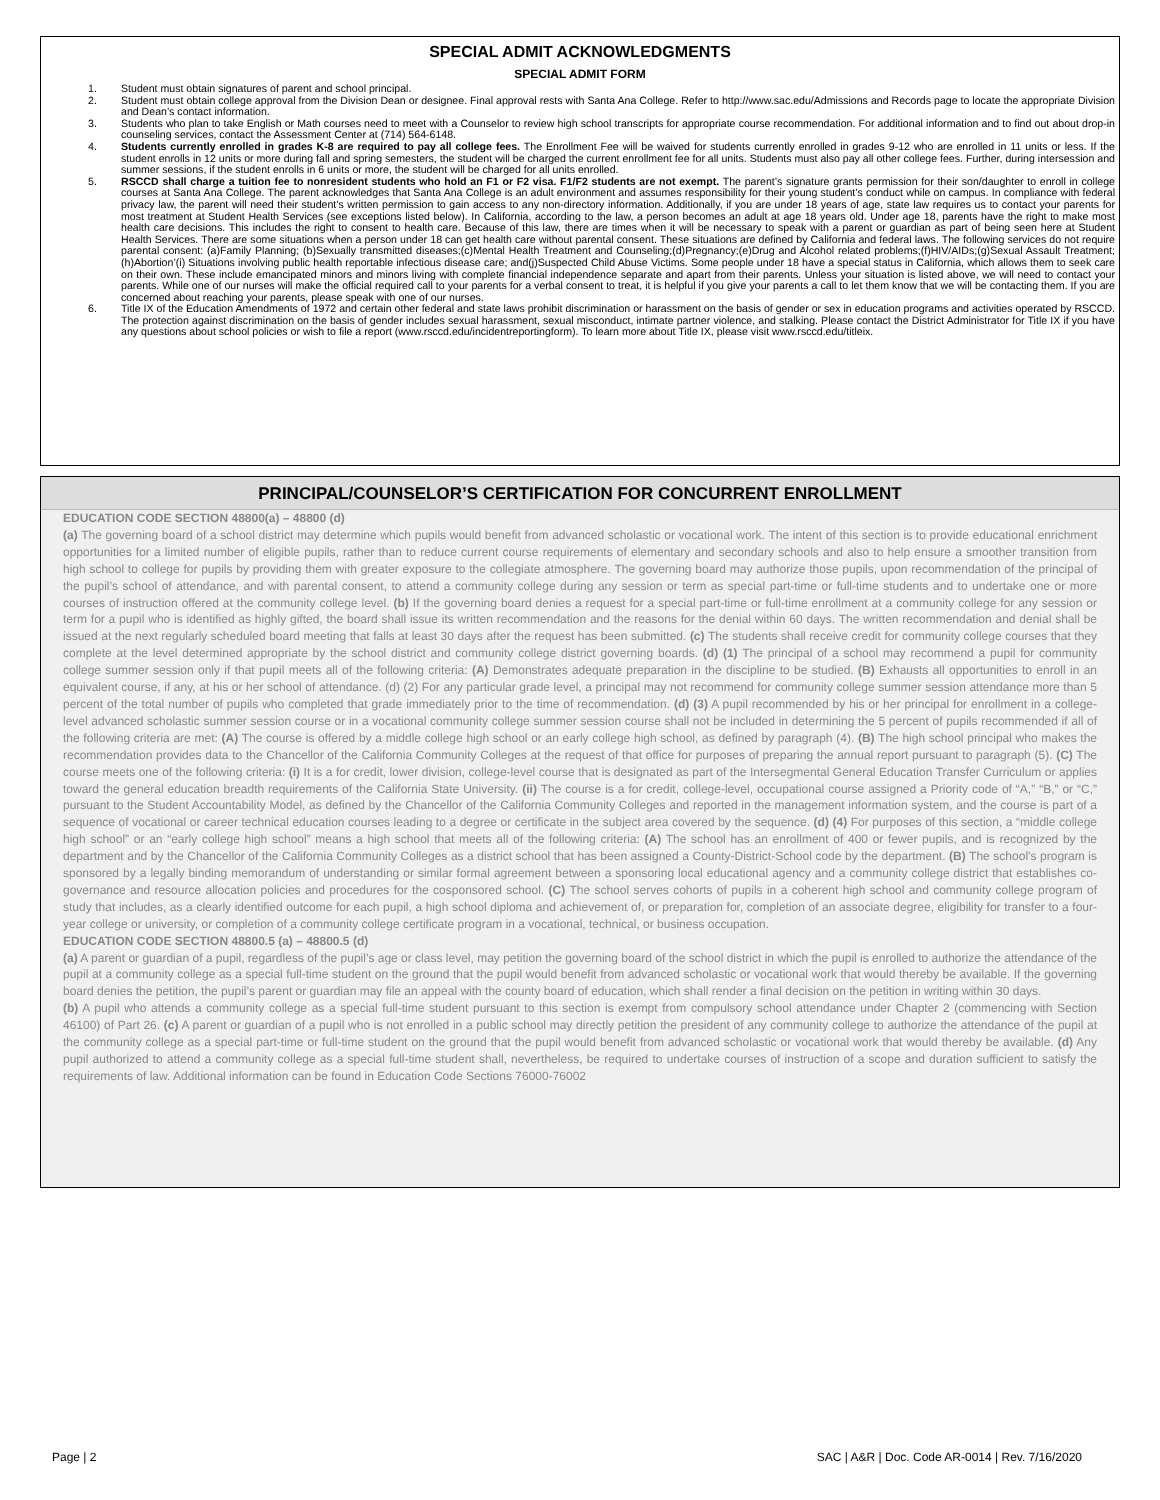SPECIAL ADMIT ACKNOWLEDGMENTS
SPECIAL ADMIT FORM
1. Student must obtain signatures of parent and school principal.
2. Student must obtain college approval from the Division Dean or designee. Final approval rests with Santa Ana College. Refer to http://www.sac.edu/Admissions and Records page to locate the appropriate Division and Dean’s contact information.
3. Students who plan to take English or Math courses need to meet with a Counselor to review high school transcripts for appropriate course recommendation. For additional information and to find out about drop-in counseling services, contact the Assessment Center at (714) 564-6148.
4. Students currently enrolled in grades K-8 are required to pay all college fees. The Enrollment Fee will be waived for students currently enrolled in grades 9-12 who are enrolled in 11 units or less. If the student enrolls in 12 units or more during fall and spring semesters, the student will be charged the current enrollment fee for all units. Students must also pay all other college fees. Further, during intersession and summer sessions, if the student enrolls in 6 units or more, the student will be charged for all units enrolled.
5. RSCCD shall charge a tuition fee to nonresident students who hold an F1 or F2 visa. F1/F2 students are not exempt. The parent’s signature grants permission for their son/daughter to enroll in college courses at Santa Ana College. The parent acknowledges that Santa Ana College is an adult environment and assumes responsibility for their young student’s conduct while on campus. In compliance with federal privacy law, the parent will need their student’s written permission to gain access to any non-directory information. Additionally, if you are under 18 years of age, state law requires us to contact your parents for most treatment at Student Health Services (see exceptions listed below). In California, according to the law, a person becomes an adult at age 18 years old. Under age 18, parents have the right to make most health care decisions. This includes the right to consent to health care. Because of this law, there are times when it will be necessary to speak with a parent or guardian as part of being seen here at Student Health Services. There are some situations when a person under 18 can get health care without parental consent. These situations are defined by California and federal laws. The following services do not require parental consent: (a)Family Planning; (b)Sexually transmitted diseases;(c)Mental Health Treatment and Counseling;(d)Pregnancy;(e)Drug and Alcohol related problems;(f)HIV/AIDs;(g)Sexual Assault Treatment;(h)Abortion’(i) Situations involving public health reportable infectious disease care; and(j)Suspected Child Abuse Victims. Some people under 18 have a special status in California, which allows them to seek care on their own. These include emancipated minors and minors living with complete financial independence separate and apart from their parents. Unless your situation is listed above, we will need to contact your parents. While one of our nurses will make the official required call to your parents for a verbal consent to treat, it is helpful if you give your parents a call to let them know that we will be contacting them. If you are concerned about reaching your parents, please speak with one of our nurses.
6. Title IX of the Education Amendments of 1972 and certain other federal and state laws prohibit discrimination or harassment on the basis of gender or sex in education programs and activities operated by RSCCD. The protection against discrimination on the basis of gender includes sexual harassment, sexual misconduct, intimate partner violence, and stalking. Please contact the District Administrator for Title IX if you have any questions about school policies or wish to file a report (www.rsccd.edu/incidentreportingform). To learn more about Title IX, please visit www.rsccd.edu/titleix.
PRINCIPAL/COUNSELOR’S CERTIFICATION FOR CONCURRENT ENROLLMENT
EDUCATION CODE SECTION 48800(a) – 48800 (d)
(a) The governing board of a school district may determine which pupils would benefit from advanced scholastic or vocational work. The intent of this section is to provide educational enrichment opportunities for a limited number of eligible pupils, rather than to reduce current course requirements of elementary and secondary schools and also to help ensure a smoother transition from high school to college for pupils by providing them with greater exposure to the collegiate atmosphere. The governing board may authorize those pupils, upon recommendation of the principal of the pupil’s school of attendance, and with parental consent, to attend a community college during any session or term as special part-time or full-time students and to undertake one or more courses of instruction offered at the community college level. (b) If the governing board denies a request for a special part-time or full-time enrollment at a community college for any session or term for a pupil who is identified as highly gifted, the board shall issue its written recommendation and the reasons for the denial within 60 days. The written recommendation and denial shall be issued at the next regularly scheduled board meeting that falls at least 30 days after the request has been submitted. (c) The students shall receive credit for community college courses that they complete at the level determined appropriate by the school district and community college district governing boards. (d) (1) The principal of a school may recommend a pupil for community college summer session only if that pupil meets all of the following criteria: (A) Demonstrates adequate preparation in the discipline to be studied. (B) Exhausts all opportunities to enroll in an equivalent course, if any, at his or her school of attendance. (d) (2) For any particular grade level, a principal may not recommend for community college summer session attendance more than 5 percent of the total number of pupils who completed that grade immediately prior to the time of recommendation. (d) (3) A pupil recommended by his or her principal for enrollment in a college-level advanced scholastic summer session course or in a vocational community college summer session course shall not be included in determining the 5 percent of pupils recommended if all of the following criteria are met: (A) The course is offered by a middle college high school or an early college high school, as defined by paragraph (4). (B) The high school principal who makes the recommendation provides data to the Chancellor of the California Community Colleges at the request of that office for purposes of preparing the annual report pursuant to paragraph (5). (C) The course meets one of the following criteria: (i) It is a for credit, lower division, college-level course that is designated as part of the Intersegmental General Education Transfer Curriculum or applies toward the general education breadth requirements of the California State University. (ii) The course is a for credit, college-level, occupational course assigned a Priority code of “A,” “B,” or “C,” pursuant to the Student Accountability Model, as defined by the Chancellor of the California Community Colleges and reported in the management information system, and the course is part of a sequence of vocational or career technical education courses leading to a degree or certificate in the subject area covered by the sequence. (d) (4) For purposes of this section, a “middle college high school” or an “early college high school” means a high school that meets all of the following criteria: (A) The school has an enrollment of 400 or fewer pupils, and is recognized by the department and by the Chancellor of the California Community Colleges as a district school that has been assigned a County-District-School code by the department. (B) The school’s program is sponsored by a legally binding memorandum of understanding or similar formal agreement between a sponsoring local educational agency and a community college district that establishes co-governance and resource allocation policies and procedures for the cosponsored school. (C) The school serves cohorts of pupils in a coherent high school and community college program of study that includes, as a clearly identified outcome for each pupil, a high school diploma and achievement of, or preparation for, completion of an associate degree, eligibility for transfer to a four-year college or university, or completion of a community college certificate program in a vocational, technical, or business occupation.
EDUCATION CODE SECTION 48800.5 (a) – 48800.5 (d)
(a) A parent or guardian of a pupil, regardless of the pupil’s age or class level, may petition the governing board of the school district in which the pupil is enrolled to authorize the attendance of the pupil at a community college as a special full-time student on the ground that the pupil would benefit from advanced scholastic or vocational work that would thereby be available. If the governing board denies the petition, the pupil’s parent or guardian may file an appeal with the county board of education, which shall render a final decision on the petition in writing within 30 days.
(b) A pupil who attends a community college as a special full-time student pursuant to this section is exempt from compulsory school attendance under Chapter 2 (commencing with Section 46100) of Part 26. (c) A parent or guardian of a pupil who is not enrolled in a public school may directly petition the president of any community college to authorize the attendance of the pupil at the community college as a special part-time or full-time student on the ground that the pupil would benefit from advanced scholastic or vocational work that would thereby be available. (d) Any pupil authorized to attend a community college as a special full-time student shall, nevertheless, be required to undertake courses of instruction of a scope and duration sufficient to satisfy the requirements of law. Additional information can be found in Education Code Sections 76000-76002
Page | 2 SAC | A&R | Doc. Code AR-0014 | Rev. 7/16/2020